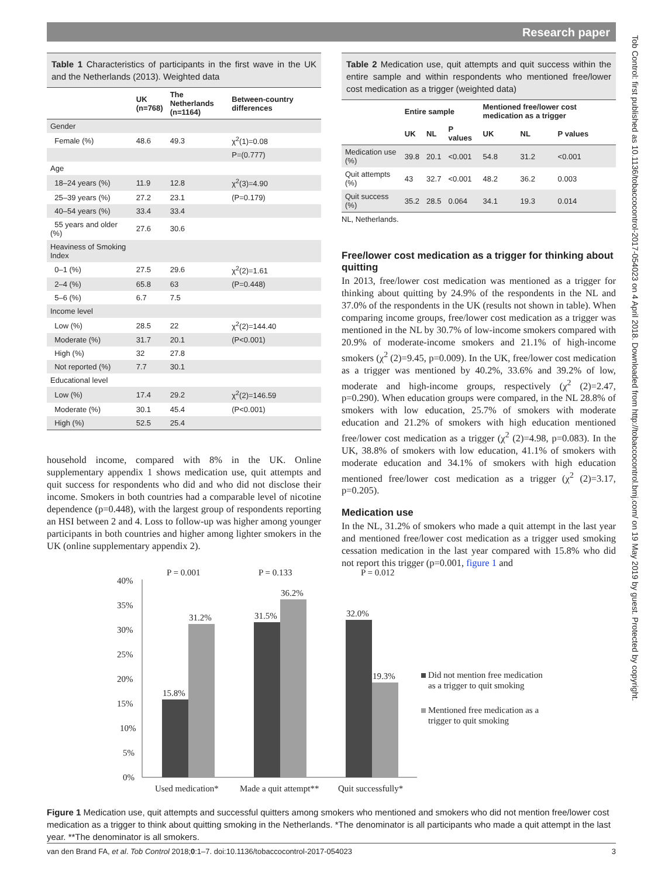Research paper
Tob Control: first published as 10.1136/tobaccocontrol-2017-054023 on 4 April 2018. Downloaded from http://tobaccocontrol.bmj.com/ on 19 May 2019 by guest. Protected by copyright.
Table 1 Characteristics of participants in the first wave in the UK and the Netherlands (2013). Weighted data
| | UK (n=768) | The Netherlands (n=1164) | Between-country differences |
| --- | --- | --- | --- |
| Gender | | | |
| Female (%) | 48.6 | 49.3 | χ<sup>2</sup>(1)=0.08 |
| | | | P=(0.777) |
| Age | | | |
| 18–24 years (%) | 11.9 | 12.8 | χ<sup>2</sup>(3)=4.90 |
| 25–39 years (%) | 27.2 | 23.1 | (P=0.179) |
| 40–54 years (%) | 33.4 | 33.4 | |
| 55 years and older (%) | 27.6 | 30.6 | |
| Heaviness of Smoking Index | | | |
| 0–1 (%) | 27.5 | 29.6 | χ<sup>2</sup>(2)=1.61 |
| 2–4 (%) | 65.8 | 63 | (P=0.448) |
| 5–6 (%) | 6.7 | 7.5 | |
| Income level | | | |
| Low (%) | 28.5 | 22 | χ<sup>2</sup>(2)=144.40 |
| Moderate (%) | 31.7 | 20.1 | (P<0.001) |
| High (%) | 32 | 27.8 | |
| Not reported (%) | 7.7 | 30.1 | |
| Educational level | | | |
| Low (%) | 17.4 | 29.2 | χ<sup>2</sup>(2)=146.59 |
| Moderate (%) | 30.1 | 45.4 | (P<0.001) |
| High (%) | 52.5 | 25.4 | |
household income, compared with 8% in the UK. Online supplementary appendix 1 shows medication use, quit attempts and quit success for respondents who did and who did not disclose their income. Smokers in both countries had a comparable level of nicotine dependence (p=0.448), with the largest group of respondents reporting an HSI between 2 and 4. Loss to follow-up was higher among younger participants in both countries and higher among lighter smokers in the UK (online supplementary appendix 2).
Table 2 Medication use, quit attempts and quit success within the entire sample and within respondents who mentioned free/lower cost medication as a trigger (weighted data)
| | Entire sample | | | Mentioned free/lower cost medication as a trigger | | |
| --- | --- | --- | --- | --- | --- | --- |
| | UK | NL | P values | UK | NL | P values |
| Medication use (%) | 39.8 | 20.1 | <0.001 | 54.8 | 31.2 | <0.001 |
| Quit attempts (%) | 43 | 32.7 | <0.001 | 48.2 | 36.2 | 0.003 |
| Quit success (%) | 35.2 | 28.5 | 0.064 | 34.1 | 19.3 | 0.014 |
NL, Netherlands.
Free/lower cost medication as a trigger for thinking about quitting
In 2013, free/lower cost medication was mentioned as a trigger for thinking about quitting by 24.9% of the respondents in the NL and 37.0% of the respondents in the UK (results not shown in table). When comparing income groups, free/lower cost medication as a trigger was mentioned in the NL by 30.7% of low-income smokers compared with 20.9% of moderate-income smokers and 21.1% of high-income smokers (χ<sup>2</sup> (2)=9.45, p=0.009). In the UK, free/lower cost medication as a trigger was mentioned by 40.2%, 33.6% and 39.2% of low, moderate and high-income groups, respectively (χ<sup>2</sup> (2)=2.47, p=0.290). When education groups were compared, in the NL 28.8% of smokers with low education, 25.7% of smokers with moderate education and 21.2% of smokers with high education mentioned free/lower cost medication as a trigger (χ<sup>2</sup> (2)=4.98, p=0.083). In the UK, 38.8% of smokers with low education, 41.1% of smokers with moderate education and 34.1% of smokers with high education mentioned free/lower cost medication as a trigger (χ<sup>2</sup> (2)=3.17, p=0.205).
Medication use
In the NL, 31.2% of smokers who made a quit attempt in the last year and mentioned free/lower cost medication as a trigger used smoking cessation medication in the last year compared with 15.8% who did not report this trigger (p=0.001, figure 1 and
P = 0.001
P = 0.133
P = 0.012
40%
35%
30%
25%
20%
15%
10%
5%
0%
15.8%
31.2%
31.5%
36.2%
32.0%
19.3%
Used medication*
Made a quit attempt**
Quit successfully*
Did not mention free medication
as a trigger to quit smoking
Mentioned free medication as a
trigger to quit smoking
Figure 1 Medication use, quit attempts and successful quitters among smokers who mentioned and smokers who did not mention free/lower cost medication as a trigger to think about quitting smoking in the Netherlands. *The denominator is all participants who made a quit attempt in the last year. **The denominator is all smokers.
van den Brand FA, et al. Tob Control 2018;0:1–7. doi:10.1136/tobaccocontrol-2017-054023 3